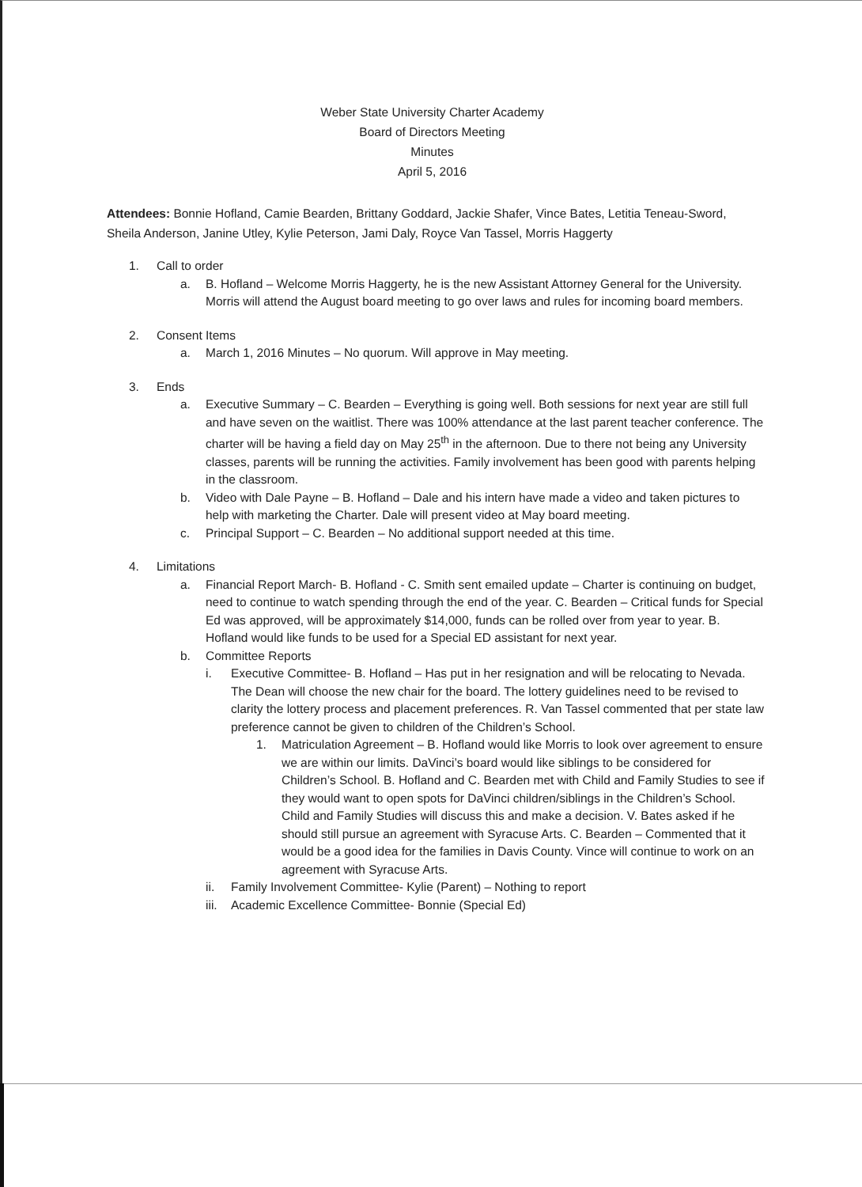Weber State University Charter Academy
Board of Directors Meeting
Minutes
April 5, 2016
Attendees: Bonnie Hofland, Camie Bearden, Brittany Goddard, Jackie Shafer, Vince Bates, Letitia Teneau-Sword, Sheila Anderson, Janine Utley, Kylie Peterson, Jami Daly, Royce Van Tassel, Morris Haggerty
1. Call to order
a. B. Hofland – Welcome Morris Haggerty, he is the new Assistant Attorney General for the University. Morris will attend the August board meeting to go over laws and rules for incoming board members.
2. Consent Items
a. March 1, 2016 Minutes – No quorum. Will approve in May meeting.
3. Ends
a. Executive Summary – C. Bearden – Everything is going well. Both sessions for next year are still full and have seven on the waitlist. There was 100% attendance at the last parent teacher conference. The charter will be having a field day on May 25<sup>th</sup> in the afternoon. Due to there not being any University classes, parents will be running the activities. Family involvement has been good with parents helping in the classroom.
b. Video with Dale Payne – B. Hofland – Dale and his intern have made a video and taken pictures to help with marketing the Charter. Dale will present video at May board meeting.
c. Principal Support – C. Bearden – No additional support needed at this time.
4. Limitations
a. Financial Report March- B. Hofland - C. Smith sent emailed update – Charter is continuing on budget, need to continue to watch spending through the end of the year. C. Bearden – Critical funds for Special Ed was approved, will be approximately $14,000, funds can be rolled over from year to year. B. Hofland would like funds to be used for a Special ED assistant for next year.
b. Committee Reports
i. Executive Committee- B. Hofland – Has put in her resignation and will be relocating to Nevada. The Dean will choose the new chair for the board. The lottery guidelines need to be revised to clarity the lottery process and placement preferences. R. Van Tassel commented that per state law preference cannot be given to children of the Children’s School.
1. Matriculation Agreement – B. Hofland would like Morris to look over agreement to ensure we are within our limits. DaVinci’s board would like siblings to be considered for Children’s School. B. Hofland and C. Bearden met with Child and Family Studies to see if they would want to open spots for DaVinci children/siblings in the Children’s School. Child and Family Studies will discuss this and make a decision. V. Bates asked if he should still pursue an agreement with Syracuse Arts. C. Bearden – Commented that it would be a good idea for the families in Davis County. Vince will continue to work on an agreement with Syracuse Arts.
ii. Family Involvement Committee- Kylie (Parent) – Nothing to report
iii. Academic Excellence Committee- Bonnie (Special Ed)